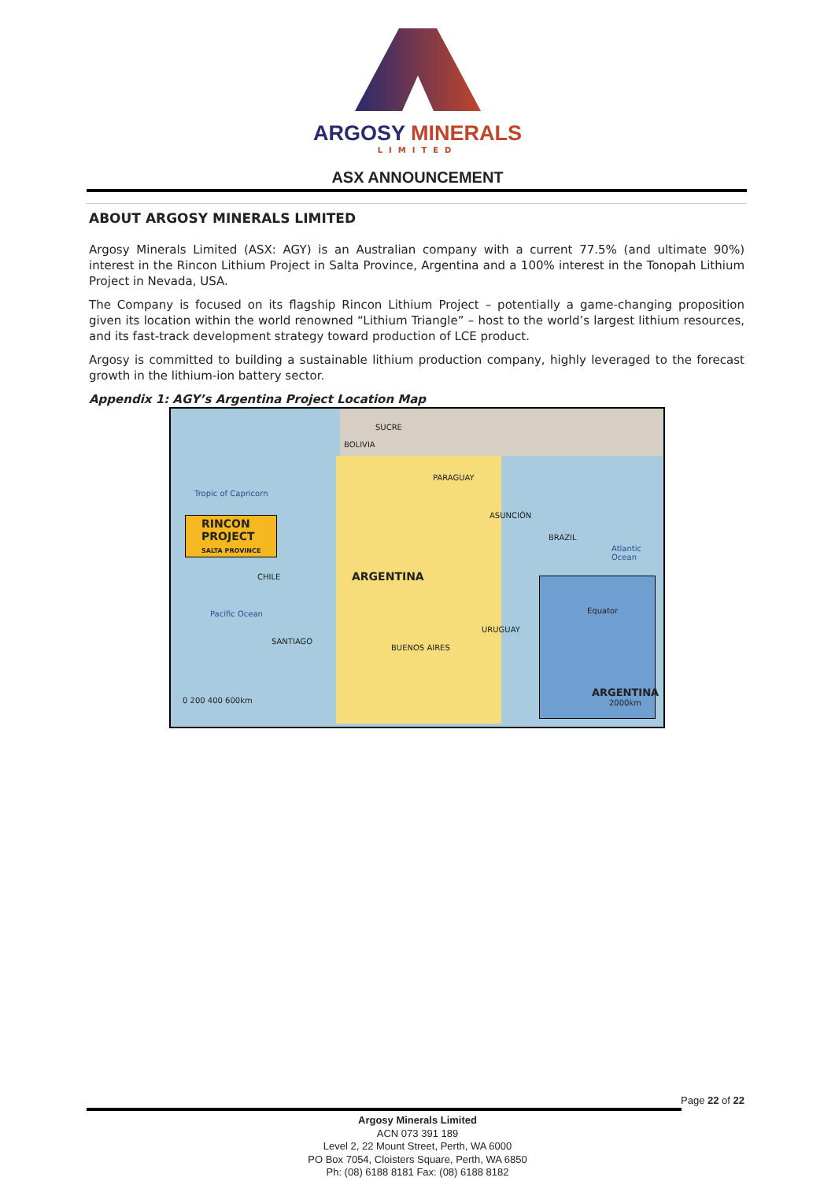ARGOSY MINERALS
LIMITED
ASX ANNOUNCEMENT
ABOUT ARGOSY MINERALS LIMITED
Argosy Minerals Limited (ASX: AGY) is an Australian company with a current 77.5% (and ultimate 90%) interest in the Rincon Lithium Project in Salta Province, Argentina and a 100% interest in the Tonopah Lithium Project in Nevada, USA.
The Company is focused on its flagship Rincon Lithium Project – potentially a game-changing proposition given its location within the world renowned “Lithium Triangle” – host to the world’s largest lithium resources, and its fast-track development strategy toward production of LCE product.
Argosy is committed to building a sustainable lithium production company, highly leveraged to the forecast growth in the lithium-ion battery sector.
Appendix 1: AGY’s Argentina Project Location Map
RINCON
PROJECT
SALTA PROVINCE
Tropic of Capricorn
BOLIVIA
PARAGUAY
BRAZIL
ARGENTINA CHILE
Pacific Ocean
Atlantic Ocean
URUGUAY
BUENOS AIRES
SANTIAGO
SUCRE
ASUNCIÓN
0 200 400 600km
ARGENTINA
Equator
2000km
Page 22 of 22
Argosy Minerals Limited
ACN 073 391 189
Level 2, 22 Mount Street, Perth, WA 6000
PO Box 7054, Cloisters Square, Perth, WA 6850
Ph: (08) 6188 8181 Fax: (08) 6188 8182